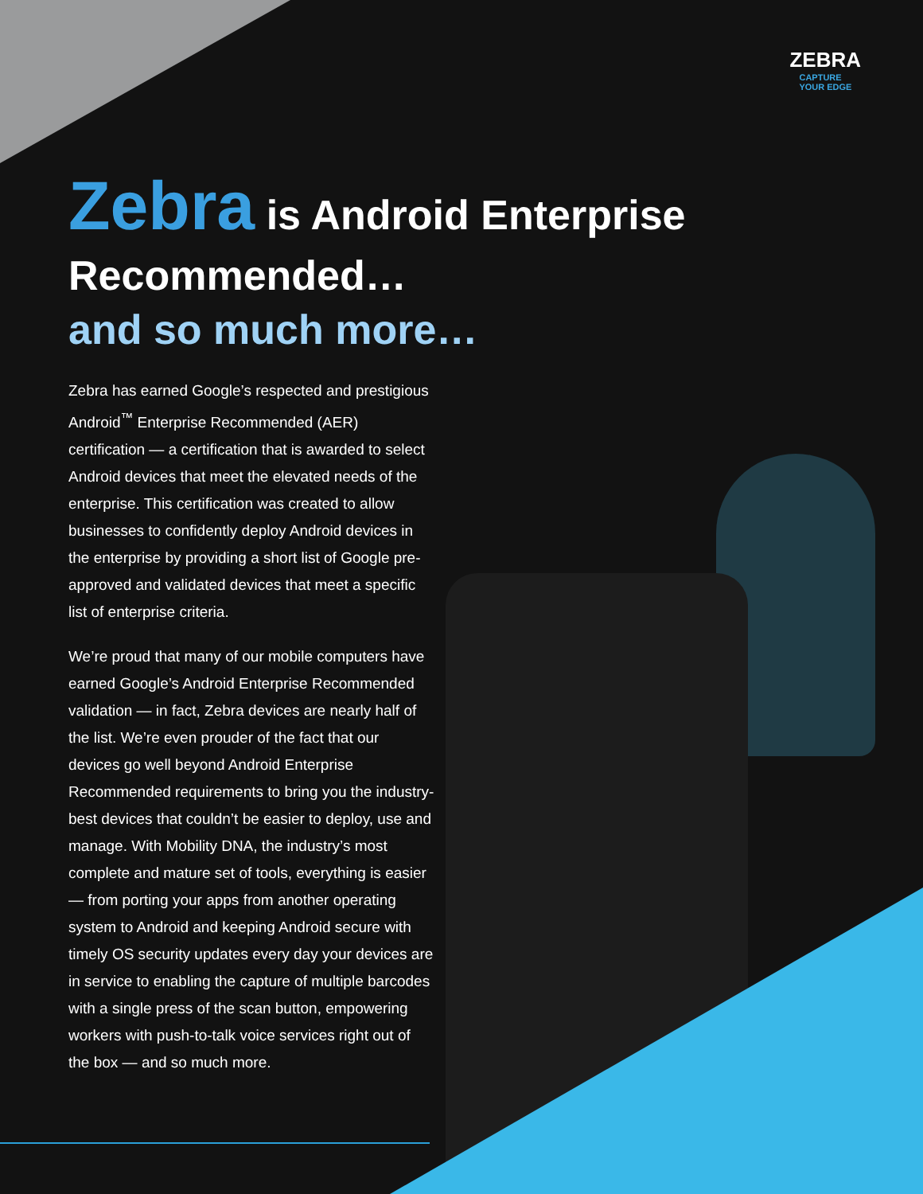ZEBRA
CAPTURE
YOUR EDGE
Zebra is Android Enterprise Recommended…
and so much more…
Zebra has earned Google’s respected and prestigious Android<sup>™</sup> Enterprise Recommended (AER) certification — a certification that is awarded to select Android devices that meet the elevated needs of the enterprise. This certification was created to allow businesses to confidently deploy Android devices in the enterprise by providing a short list of Google pre-approved and validated devices that meet a specific list of enterprise criteria.
We’re proud that many of our mobile computers have earned Google’s Android Enterprise Recommended validation — in fact, Zebra devices are nearly half of the list. We’re even prouder of the fact that our devices go well beyond Android Enterprise Recommended requirements to bring you the industry-best devices that couldn’t be easier to deploy, use and manage. With Mobility DNA, the industry’s most complete and mature set of tools, everything is easier — from porting your apps from another operating system to Android and keeping Android secure with timely OS security updates every day your devices are in service to enabling the capture of multiple barcodes with a single press of the scan button, empowering workers with push-to-talk voice services right out of the box — and so much more.